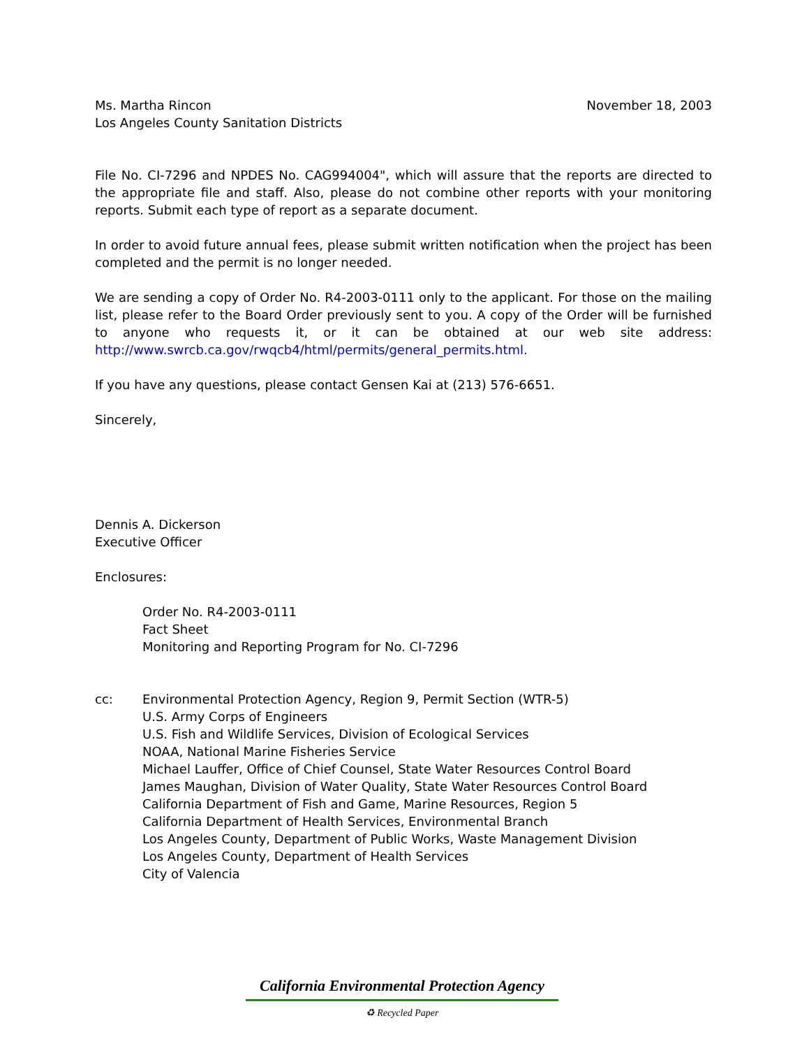Ms. Martha Rincon November 18, 2003
Los Angeles County Sanitation Districts
File No. CI-7296 and NPDES No. CAG994004", which will assure that the reports are directed to the appropriate file and staff. Also, please do not combine other reports with your monitoring reports. Submit each type of report as a separate document.
In order to avoid future annual fees, please submit written notification when the project has been completed and the permit is no longer needed.
We are sending a copy of Order No. R4-2003-0111 only to the applicant. For those on the mailing list, please refer to the Board Order previously sent to you. A copy of the Order will be furnished to anyone who requests it, or it can be obtained at our web site address: http://www.swrcb.ca.gov/rwqcb4/html/permits/general_permits.html.
If you have any questions, please contact Gensen Kai at (213) 576-6651.
Sincerely,
Dennis A. Dickerson
Executive Officer
Enclosures:
Order No. R4-2003-0111
Fact Sheet
Monitoring and Reporting Program for No. CI-7296
cc: Environmental Protection Agency, Region 9, Permit Section (WTR-5)
U.S. Army Corps of Engineers
U.S. Fish and Wildlife Services, Division of Ecological Services
NOAA, National Marine Fisheries Service
Michael Lauffer, Office of Chief Counsel, State Water Resources Control Board
James Maughan, Division of Water Quality, State Water Resources Control Board
California Department of Fish and Game, Marine Resources, Region 5
California Department of Health Services, Environmental Branch
Los Angeles County, Department of Public Works, Waste Management Division
Los Angeles County, Department of Health Services
City of Valencia
California Environmental Protection Agency
♻ Recycled Paper